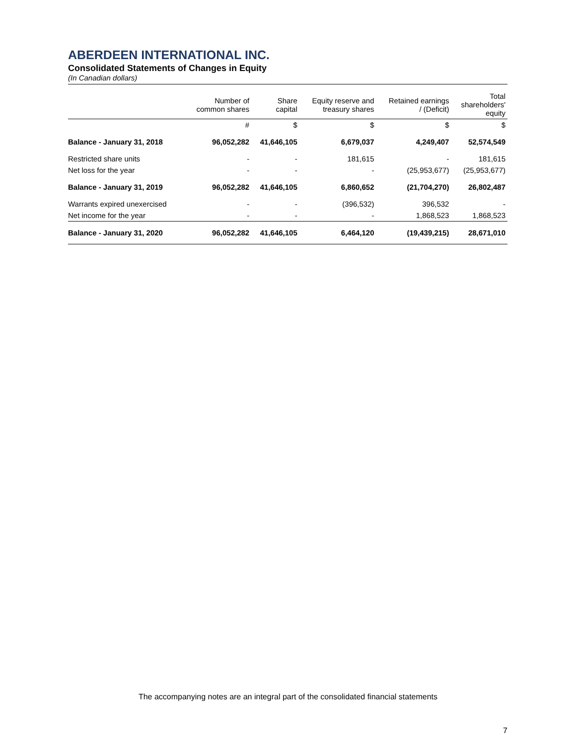ABERDEEN INTERNATIONAL INC.
Consolidated Statements of Changes in Equity
(In Canadian dollars)
| | Number of common shares | Share capital | Equity reserve and treasury shares | Retained earnings / (Deficit) | Total shareholders' equity |
| --- | --- | --- | --- | --- | --- |
| | # | $ | $ | $ | $ |
| Balance - January 31, 2018 | 96,052,282 | 41,646,105 | 6,679,037 | 4,249,407 | 52,574,549 |
| Restricted share units | - | - | 181,615 | - | 181,615 |
| Net loss for the year | - | - | - | (25,953,677) | (25,953,677) |
| Balance - January 31, 2019 | 96,052,282 | 41,646,105 | 6,860,652 | (21,704,270) | 26,802,487 |
| Warrants expired unexercised | - | - | (396,532) | 396,532 | - |
| Net income for the year | - | - | - | 1,868,523 | 1,868,523 |
| Balance - January 31, 2020 | 96,052,282 | 41,646,105 | 6,464,120 | (19,439,215) | 28,671,010 |
The accompanying notes are an integral part of the consolidated financial statements
7